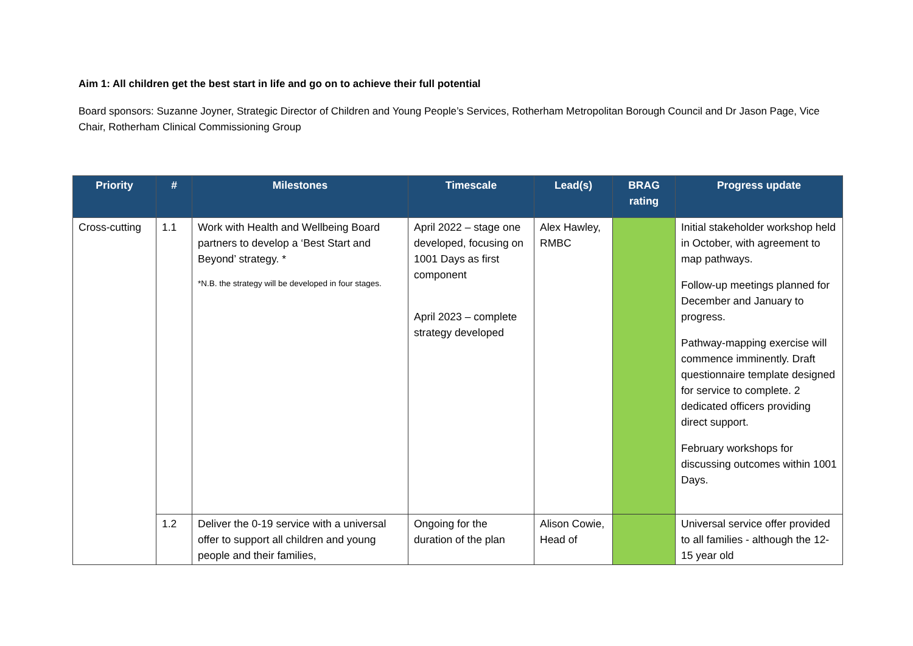Aim 1: All children get the best start in life and go on to achieve their full potential
Board sponsors: Suzanne Joyner, Strategic Director of Children and Young People’s Services, Rotherham Metropolitan Borough Council and Dr Jason Page, Vice Chair, Rotherham Clinical Commissioning Group
| Priority | # | Milestones | Timescale | Lead(s) | BRAG rating | Progress update |
| --- | --- | --- | --- | --- | --- | --- |
| Cross-cutting | 1.1 | Work with Health and Wellbeing Board partners to develop a ‘Best Start and Beyond’ strategy. * *N.B. the strategy will be developed in four stages. | April 2022 – stage one developed, focusing on 1001 Days as first component April 2023 – complete strategy developed | Alex Hawley, RMBC | | Initial stakeholder workshop held in October, with agreement to map pathways. Follow-up meetings planned for December and January to progress. Pathway-mapping exercise will commence imminently. Draft questionnaire template designed for service to complete. 2 dedicated officers providing direct support. February workshops for discussing outcomes within 1001 Days. |
| | 1.2 | Deliver the 0-19 service with a universal offer to support all children and young people and their families, | Ongoing for the duration of the plan | Alison Cowie, Head of | | Universal service offer provided to all families - although the 12-15 year old |